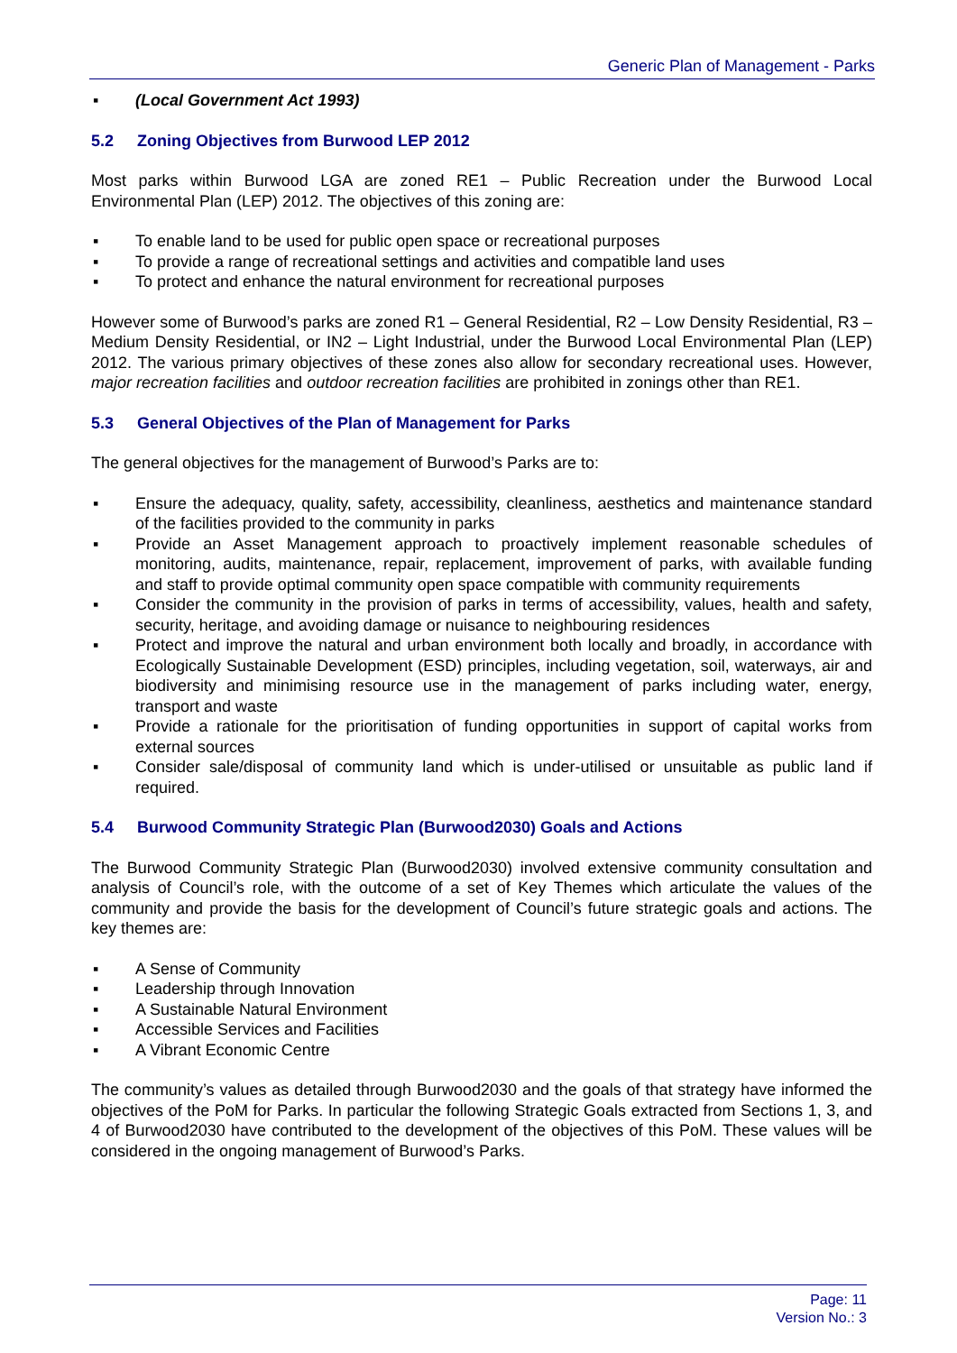Generic Plan of Management - Parks
▪ (Local Government Act 1993)
5.2 Zoning Objectives from Burwood LEP 2012
Most parks within Burwood LGA are zoned RE1 – Public Recreation under the Burwood Local Environmental Plan (LEP) 2012. The objectives of this zoning are:
▪ To enable land to be used for public open space or recreational purposes
▪ To provide a range of recreational settings and activities and compatible land uses
▪ To protect and enhance the natural environment for recreational purposes
However some of Burwood’s parks are zoned R1 – General Residential, R2 – Low Density Residential, R3 – Medium Density Residential, or IN2 – Light Industrial, under the Burwood Local Environmental Plan (LEP) 2012. The various primary objectives of these zones also allow for secondary recreational uses. However, major recreation facilities and outdoor recreation facilities are prohibited in zonings other than RE1.
5.3 General Objectives of the Plan of Management for Parks
The general objectives for the management of Burwood’s Parks are to:
▪ Ensure the adequacy, quality, safety, accessibility, cleanliness, aesthetics and maintenance standard of the facilities provided to the community in parks
▪ Provide an Asset Management approach to proactively implement reasonable schedules of monitoring, audits, maintenance, repair, replacement, improvement of parks, with available funding and staff to provide optimal community open space compatible with community requirements
▪ Consider the community in the provision of parks in terms of accessibility, values, health and safety, security, heritage, and avoiding damage or nuisance to neighbouring residences
▪ Protect and improve the natural and urban environment both locally and broadly, in accordance with Ecologically Sustainable Development (ESD) principles, including vegetation, soil, waterways, air and biodiversity and minimising resource use in the management of parks including water, energy, transport and waste
▪ Provide a rationale for the prioritisation of funding opportunities in support of capital works from external sources
▪ Consider sale/disposal of community land which is under-utilised or unsuitable as public land if required.
5.4 Burwood Community Strategic Plan (Burwood2030) Goals and Actions
The Burwood Community Strategic Plan (Burwood2030) involved extensive community consultation and analysis of Council’s role, with the outcome of a set of Key Themes which articulate the values of the community and provide the basis for the development of Council’s future strategic goals and actions. The key themes are:
▪ A Sense of Community
▪ Leadership through Innovation
▪ A Sustainable Natural Environment
▪ Accessible Services and Facilities
▪ A Vibrant Economic Centre
The community’s values as detailed through Burwood2030 and the goals of that strategy have informed the objectives of the PoM for Parks. In particular the following Strategic Goals extracted from Sections 1, 3, and 4 of Burwood2030 have contributed to the development of the objectives of this PoM. These values will be considered in the ongoing management of Burwood’s Parks.
Page: 11
Version No.: 3